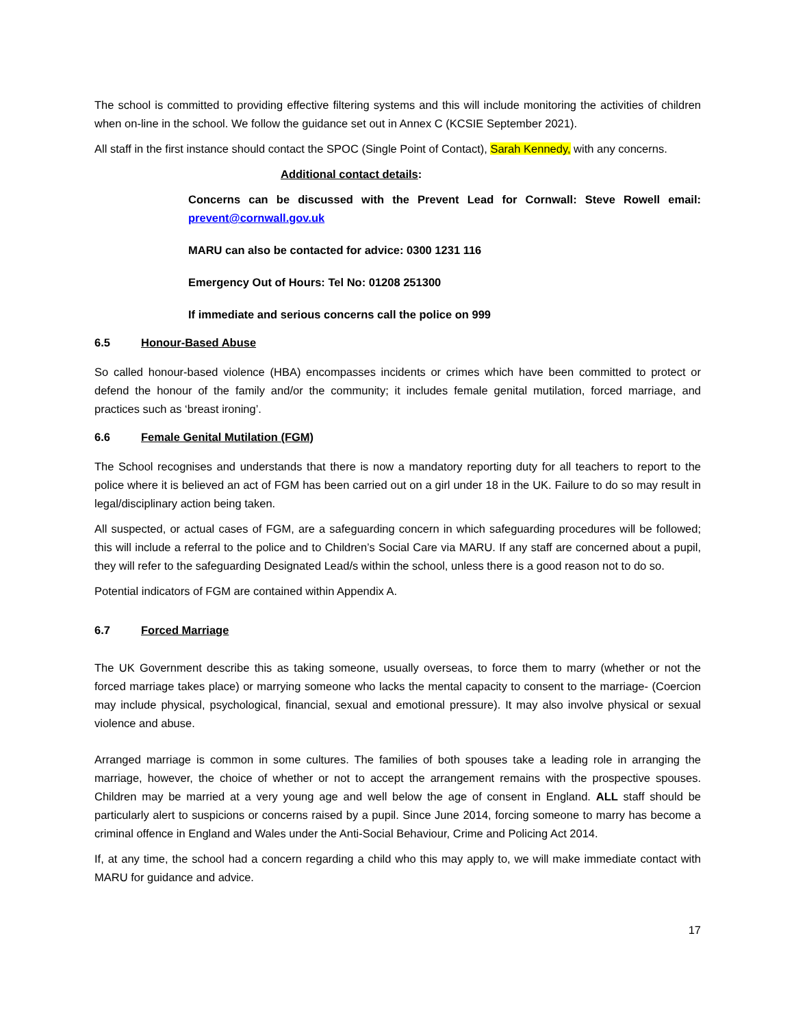The school is committed to providing effective filtering systems and this will include monitoring the activities of children when on-line in the school. We follow the guidance set out in Annex C (KCSIE September 2021).
All staff in the first instance should contact the SPOC (Single Point of Contact), Sarah Kennedy, with any concerns.
Additional contact details:
Concerns can be discussed with the Prevent Lead for Cornwall: Steve Rowell email: prevent@cornwall.gov.uk
MARU can also be contacted for advice: 0300 1231 116
Emergency Out of Hours: Tel No: 01208 251300
If immediate and serious concerns call the police on 999
6.5 Honour-Based Abuse
So called honour-based violence (HBA) encompasses incidents or crimes which have been committed to protect or defend the honour of the family and/or the community; it includes female genital mutilation, forced marriage, and practices such as ‘breast ironing’.
6.6 Female Genital Mutilation (FGM)
The School recognises and understands that there is now a mandatory reporting duty for all teachers to report to the police where it is believed an act of FGM has been carried out on a girl under 18 in the UK. Failure to do so may result in legal/disciplinary action being taken.
All suspected, or actual cases of FGM, are a safeguarding concern in which safeguarding procedures will be followed; this will include a referral to the police and to Children’s Social Care via MARU. If any staff are concerned about a pupil, they will refer to the safeguarding Designated Lead/s within the school, unless there is a good reason not to do so.
Potential indicators of FGM are contained within Appendix A.
6.7 Forced Marriage
The UK Government describe this as taking someone, usually overseas, to force them to marry (whether or not the forced marriage takes place) or marrying someone who lacks the mental capacity to consent to the marriage- (Coercion may include physical, psychological, financial, sexual and emotional pressure). It may also involve physical or sexual violence and abuse.
Arranged marriage is common in some cultures. The families of both spouses take a leading role in arranging the marriage, however, the choice of whether or not to accept the arrangement remains with the prospective spouses. Children may be married at a very young age and well below the age of consent in England. ALL staff should be particularly alert to suspicions or concerns raised by a pupil. Since June 2014, forcing someone to marry has become a criminal offence in England and Wales under the Anti-Social Behaviour, Crime and Policing Act 2014.
If, at any time, the school had a concern regarding a child who this may apply to, we will make immediate contact with MARU for guidance and advice.
17